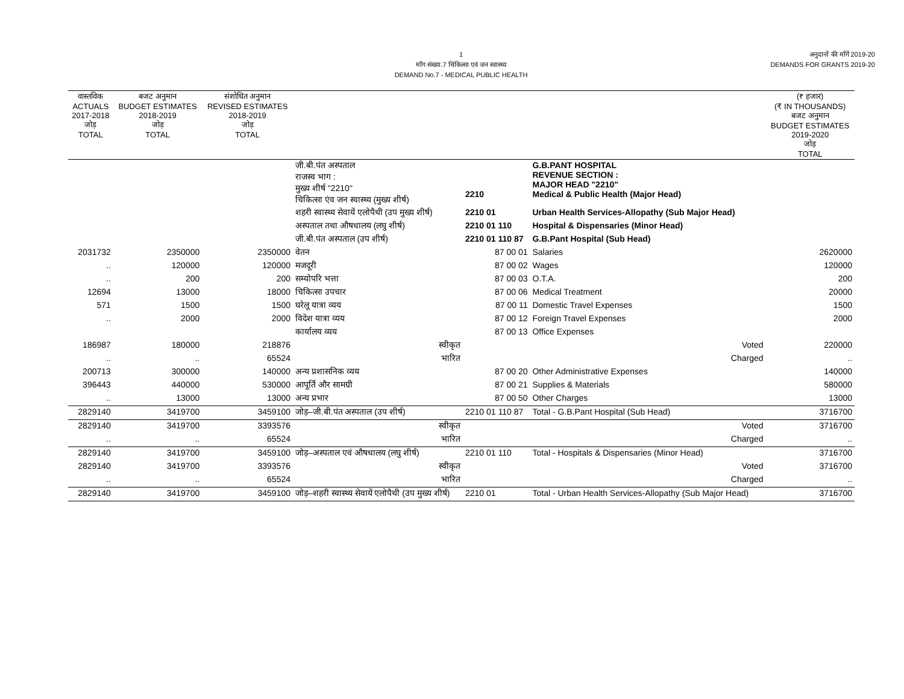1
माँग संख्या.7 चिकित्सा एवं जन स्वास्थ्य
DEMAND No.7 - MEDICAL PUBLIC HEALTH
अनुदानों की माँगें 2019-20
DEMANDS FOR GRANTS 2019-20
| वास्तविक ACTUALS 2017-2018 जोड़ TOTAL | बजट अनुमान BUDGET ESTIMATES 2018-2019 जोड़ TOTAL | संशोधित अनुमान REVISED ESTIMATES 2018-2019 जोड़ TOTAL | | | | (₹ हजार) (₹ IN THOUSANDS) बजट अनुमान BUDGET ESTIMATES 2019-2020 जोड़ TOTAL |
| --- | --- | --- | --- | --- | --- | --- |
| | | | जी.बी.पंत अस्पताल राजस्व भाग : मुख्य शीर्ष "2210" चिकित्सा एंव जन स्वास्थ्य (मुख्य शीर्ष) | 2210 | G.B.PANT HOSPITAL REVENUE SECTION : MAJOR HEAD "2210" Medical & Public Health (Major Head) | |
| | | | शहरी स्वास्थ्य सेवायें एलोपैथी (उप मुख्य शीर्ष) | 2210 01 | Urban Health Services-Allopathy (Sub Major Head) | |
| | | | अस्पताल तथा औषधालय (लघु शीर्ष) | 2210 01 110 | Hospital & Dispensaries (Minor Head) | |
| | | | जी.बी.पंत अस्पताल (उप शीर्ष) | 2210 01 110 87 | G.B.Pant Hospital (Sub Head) | |
| 2031732 | 2350000 | 2350000 | वेतन | 87 00 01 | Salaries | 2620000 |
| .. | 120000 | 120000 | मजदूरी | 87 00 02 | Wages | 120000 |
| .. | 200 | 200 | सम्योपरि भत्ता | 87 00 03 | O.T.A. | 200 |
| 12694 | 13000 | 18000 | चिकित्सा उपचार | 87 00 06 | Medical Treatment | 20000 |
| 571 | 1500 | 1500 | घरेलू यात्रा व्यय | 87 00 11 | Domestic Travel Expenses | 1500 |
| .. | 2000 | 2000 | विदेश यात्रा व्यय | 87 00 12 | Foreign Travel Expenses | 2000 |
| | | | कार्यालय व्यय | 87 00 13 | Office Expenses | |
| 186987 | 180000 | 218876 | स्वीकृत | | Voted | 220000 |
| .. | .. | 65524 | भारित | | Charged | .. |
| 200713 | 300000 | 140000 | अन्य प्रशासनिक व्यय | 87 00 20 | Other Administrative Expenses | 140000 |
| 396443 | 440000 | 530000 | आपूर्ति और सामग्री | 87 00 21 | Supplies & Materials | 580000 |
| .. | 13000 | 13000 | अन्य प्रभार | 87 00 50 | Other Charges | 13000 |
| 2829140 | 3419700 | 3459100 | जोड़–जी.बी.पंत अस्पताल (उप शीर्ष) | 2210 01 110 87 | Total - G.B.Pant Hospital (Sub Head) | 3716700 |
| 2829140 | 3419700 | 3393576 | स्वीकृत | | Voted | 3716700 |
| .. | .. | 65524 | भारित | | Charged | .. |
| 2829140 | 3419700 | 3459100 | जोड़–अस्पताल एवं औषधालय (लघु शीर्ष) | 2210 01 110 | Total - Hospitals & Dispensaries (Minor Head) | 3716700 |
| 2829140 | 3419700 | 3393576 | स्वीकृत | | Voted | 3716700 |
| .. | .. | 65524 | भारित | | Charged | .. |
| 2829140 | 3419700 | 3459100 | जोड़–शहरी स्वास्थ्य सेवायें एलोपैथी (उप मुख्य शीर्ष) | 2210 01 | Total - Urban Health Services-Allopathy (Sub Major Head) | 3716700 |